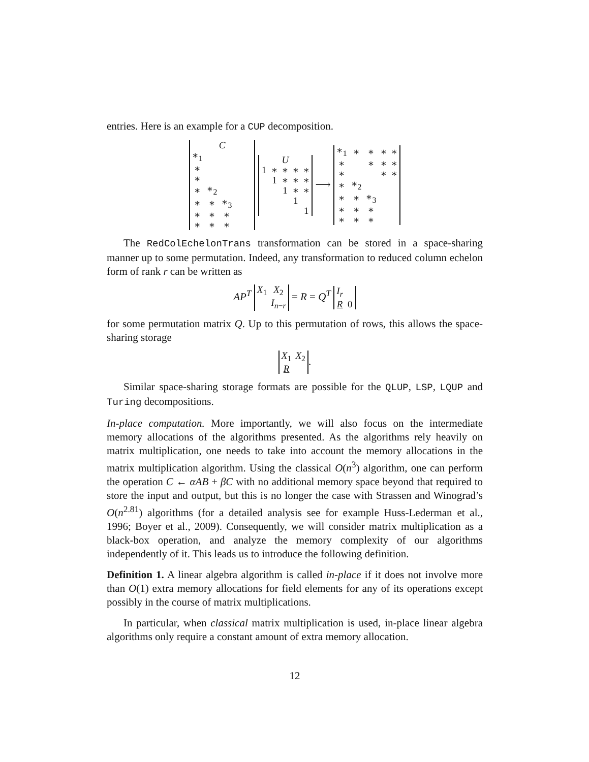entries. Here is an example for a CUP decomposition.
| C | | | | |
| ∗<sub>1</sub> | | | | |
| ∗ | | | | |
| ∗ | | | | |
| ∗ | ∗<sub>2</sub> | | | |
| ∗ | ∗ | ∗<sub>3</sub> | | |
| ∗ | ∗ | ∗ | | |
| ∗ | ∗ | ∗ | | |
| U | | | | |
| 1 | ∗ | ∗ | ∗ | ∗ |
| | 1 | ∗ | ∗ | ∗ |
| | | 1 | ∗ | ∗ |
| | | | 1 | |
| | | | | 1 |
⟶
| ∗<sub>1</sub> | ∗ | ∗ | ∗ | ∗ |
| ∗ | | ∗ | ∗ | ∗ |
| ∗ | | | ∗ | ∗ |
| ∗ | ∗<sub>2</sub> | | | |
| ∗ | ∗ | ∗<sub>3</sub> | | |
| ∗ | ∗ | ∗ | | |
| ∗ | ∗ | ∗ | | |
The RedColEchelonTrans transformation can be stored in a space-sharing manner up to some permutation. Indeed, any transformation to reduced column echelon form of rank r can be written as
AP<sup>T</sup>
| X<sub>1</sub> | X<sub>2</sub> |
| | I<sub>n−r</sub> |
= R = Q<sup>T</sup>
| I<sub>r</sub> | |
| R | 0 |
for some permutation matrix Q. Up to this permutation of rows, this allows the space-sharing storage
| X<sub>1</sub> | X<sub>2</sub> |
| R | |
.
Similar space-sharing storage formats are possible for the QLUP, LSP, LQUP and Turing decompositions.
In-place computation. More importantly, we will also focus on the intermediate memory allocations of the algorithms presented. As the algorithms rely heavily on matrix multiplication, one needs to take into account the memory allocations in the matrix multiplication algorithm. Using the classical O(n<sup>3</sup>) algorithm, one can perform the operation C ← αAB + βC with no additional memory space beyond that required to store the input and output, but this is no longer the case with Strassen and Winograd’s O(n<sup>2.81</sup>) algorithms (for a detailed analysis see for example Huss-Lederman et al., 1996; Boyer et al., 2009). Consequently, we will consider matrix multiplication as a black-box operation, and analyze the memory complexity of our algorithms independently of it. This leads us to introduce the following definition.
Definition 1. A linear algebra algorithm is called in-place if it does not involve more than O(1) extra memory allocations for field elements for any of its operations except possibly in the course of matrix multiplications.
In particular, when classical matrix multiplication is used, in-place linear algebra algorithms only require a constant amount of extra memory allocation.
12